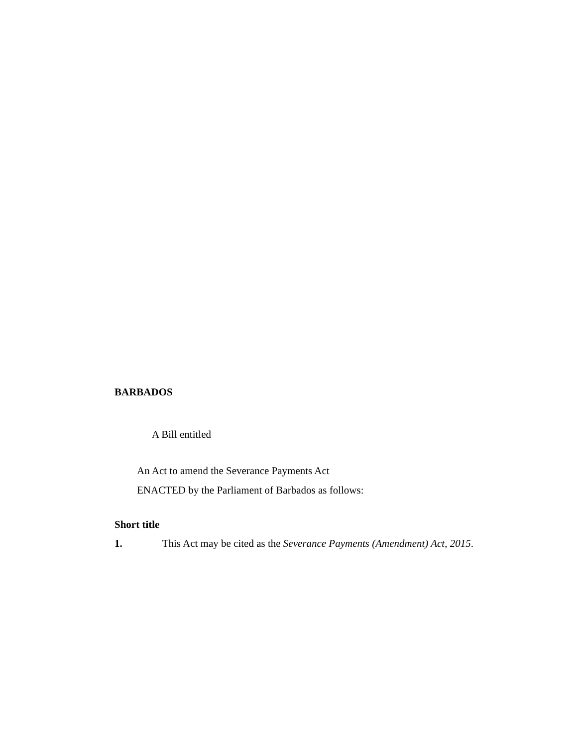BARBADOS
A Bill entitled
An Act to amend the Severance Payments Act
ENACTED by the Parliament of Barbados as follows:
Short title
1. This Act may be cited as the Severance Payments (Amendment) Act, 2015.